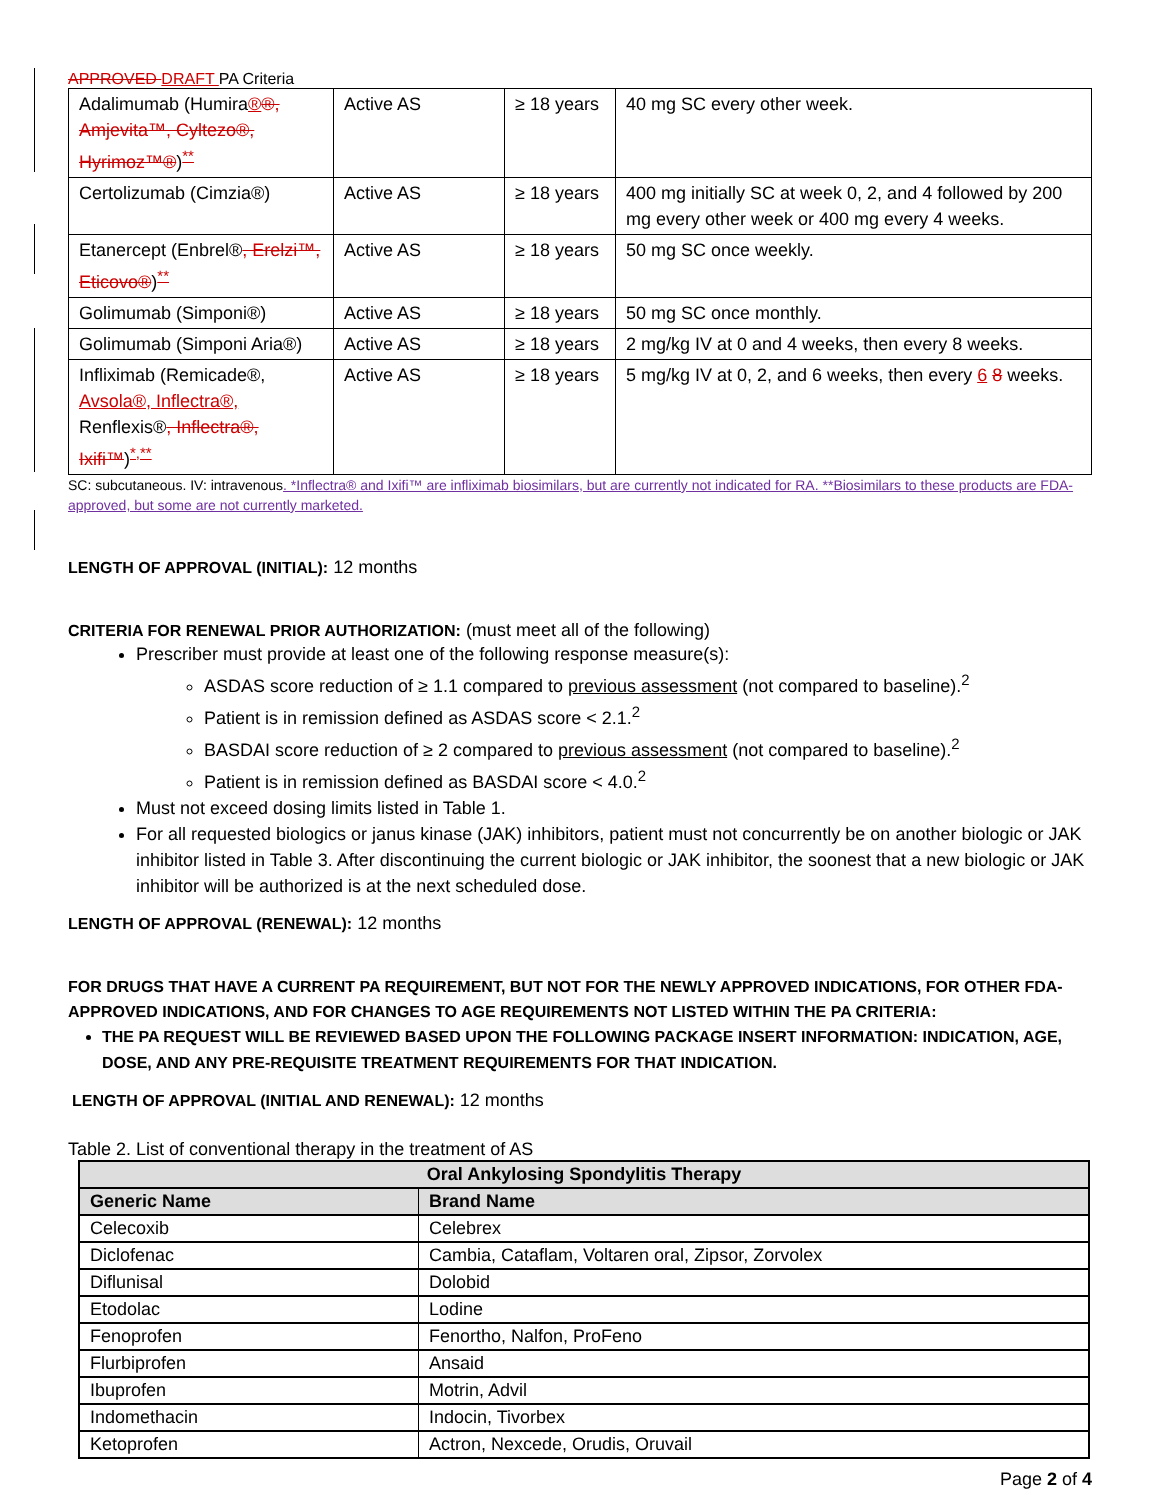APPROVED DRAFT PA Criteria
| Adalimumab (Humira ® ®, Amjevita™, Cyltezo®, Hyrimoz™® )<sup>**</sup> | Active AS | ≥ 18 years | 40 mg SC every other week. |
| Certolizumab (Cimzia®) | Active AS | ≥ 18 years | 400 mg initially SC at week 0, 2, and 4 followed by 200 mg every other week or 400 mg every 4 weeks. |
| Etanercept (Enbrel® , Erelzi™, Eticovo® )<sup>**</sup> | Active AS | ≥ 18 years | 50 mg SC once weekly. |
| Golimumab (Simponi®) | Active AS | ≥ 18 years | 50 mg SC once monthly. |
| Golimumab (Simponi Aria®) | Active AS | ≥ 18 years | 2 mg/kg IV at 0 and 4 weeks, then every 8 weeks. |
| Infliximab (Remicade®, Avsola®, Inflectra®, Renflexis® , Inflectra®, Ixifi™ )<sup>*,**</sup> | Active AS | ≥ 18 years | 5 mg/kg IV at 0, 2, and 6 weeks, then every 6 8 weeks. |
SC: subcutaneous. IV: intravenous. *Inflectra® and Ixifi™ are infliximab biosimilars, but are currently not indicated for RA. **Biosimilars to these products are FDA-approved, but some are not currently marketed.
LENGTH OF APPROVAL (INITIAL): 12 months
CRITERIA FOR RENEWAL PRIOR AUTHORIZATION: (must meet all of the following)
Prescriber must provide at least one of the following response measure(s):
ASDAS score reduction of ≥ 1.1 compared to previous assessment (not compared to baseline).<sup>2</sup>
Patient is in remission defined as ASDAS score < 2.1.<sup>2</sup>
BASDAI score reduction of ≥ 2 compared to previous assessment (not compared to baseline).<sup>2</sup>
Patient is in remission defined as BASDAI score < 4.0.<sup>2</sup>
Must not exceed dosing limits listed in Table 1.
For all requested biologics or janus kinase (JAK) inhibitors, patient must not concurrently be on another biologic or JAK inhibitor listed in Table 3. After discontinuing the current biologic or JAK inhibitor, the soonest that a new biologic or JAK inhibitor will be authorized is at the next scheduled dose.
LENGTH OF APPROVAL (RENEWAL): 12 months
FOR DRUGS THAT HAVE A CURRENT PA REQUIREMENT, BUT NOT FOR THE NEWLY APPROVED INDICATIONS, FOR OTHER FDA-APPROVED INDICATIONS, AND FOR CHANGES TO AGE REQUIREMENTS NOT LISTED WITHIN THE PA CRITERIA:
THE PA REQUEST WILL BE REVIEWED BASED UPON THE FOLLOWING PACKAGE INSERT INFORMATION: INDICATION, AGE, DOSE, AND ANY PRE-REQUISITE TREATMENT REQUIREMENTS FOR THAT INDICATION.
LENGTH OF APPROVAL (INITIAL AND RENEWAL): 12 months
Table 2. List of conventional therapy in the treatment of AS
| Oral Ankylosing Spondylitis Therapy | |
| --- | --- |
| Generic Name | Brand Name |
| Celecoxib | Celebrex |
| Diclofenac | Cambia, Cataflam, Voltaren oral, Zipsor, Zorvolex |
| Diflunisal | Dolobid |
| Etodolac | Lodine |
| Fenoprofen | Fenortho, Nalfon, ProFeno |
| Flurbiprofen | Ansaid |
| Ibuprofen | Motrin, Advil |
| Indomethacin | Indocin, Tivorbex |
| Ketoprofen | Actron, Nexcede, Orudis, Oruvail |
Page 2 of 4